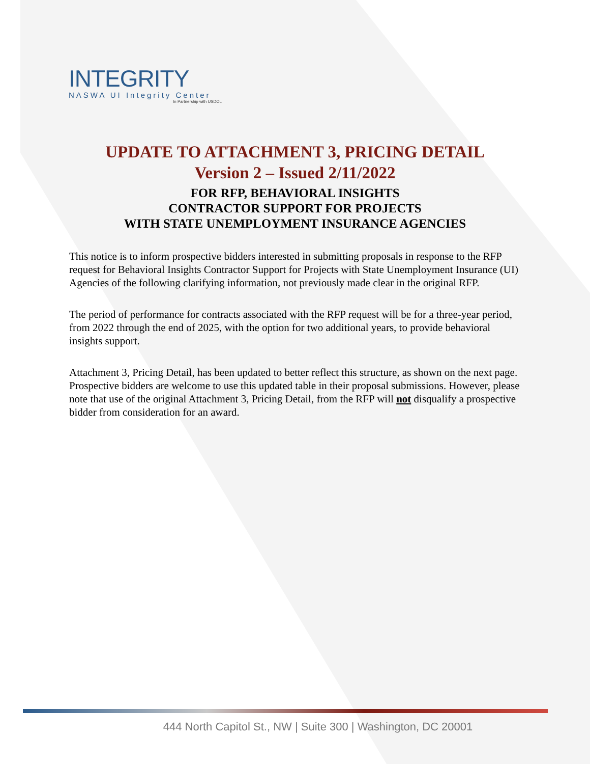INTEGRITY
NASWA UI Integrity Center
In Partnership with USDOL
UPDATE TO ATTACHMENT 3, PRICING DETAIL
Version 2 – Issued 2/11/2022
FOR RFP, BEHAVIORAL INSIGHTS
CONTRACTOR SUPPORT FOR PROJECTS
WITH STATE UNEMPLOYMENT INSURANCE AGENCIES
This notice is to inform prospective bidders interested in submitting proposals in response to the RFP request for Behavioral Insights Contractor Support for Projects with State Unemployment Insurance (UI) Agencies of the following clarifying information, not previously made clear in the original RFP.
The period of performance for contracts associated with the RFP request will be for a three-year period, from 2022 through the end of 2025, with the option for two additional years, to provide behavioral insights support.
Attachment 3, Pricing Detail, has been updated to better reflect this structure, as shown on the next page. Prospective bidders are welcome to use this updated table in their proposal submissions. However, please note that use of the original Attachment 3, Pricing Detail, from the RFP will not disqualify a prospective bidder from consideration for an award.
444 North Capitol St., NW | Suite 300 | Washington, DC 20001